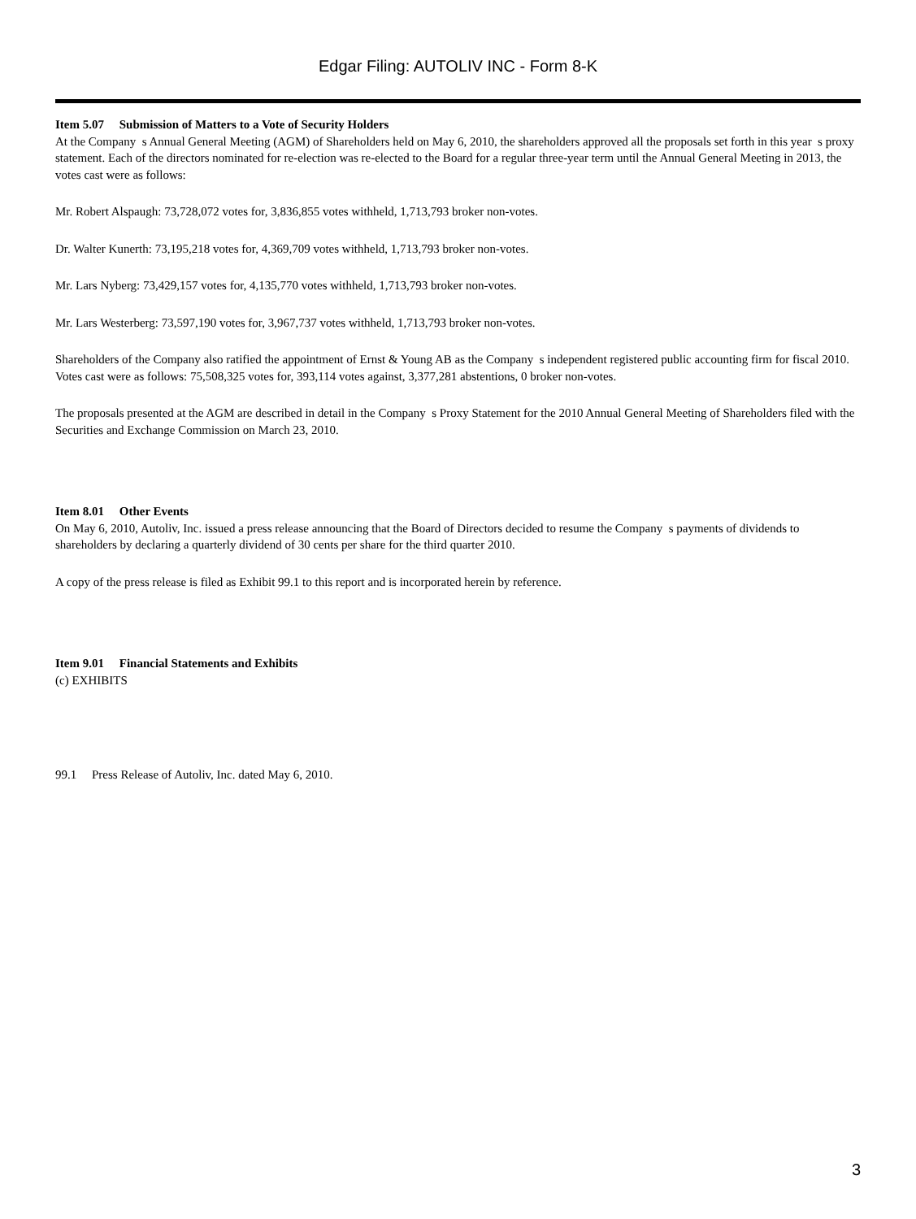Edgar Filing: AUTOLIV INC - Form 8-K
Item 5.07 Submission of Matters to a Vote of Security Holders
At the Company s Annual General Meeting (AGM) of Shareholders held on May 6, 2010, the shareholders approved all the proposals set forth in this year s proxy statement. Each of the directors nominated for re-election was re-elected to the Board for a regular three-year term until the Annual General Meeting in 2013, the votes cast were as follows:
Mr. Robert Alspaugh: 73,728,072 votes for, 3,836,855 votes withheld, 1,713,793 broker non-votes.
Dr. Walter Kunerth: 73,195,218 votes for, 4,369,709 votes withheld, 1,713,793 broker non-votes.
Mr. Lars Nyberg: 73,429,157 votes for, 4,135,770 votes withheld, 1,713,793 broker non-votes.
Mr. Lars Westerberg: 73,597,190 votes for, 3,967,737 votes withheld, 1,713,793 broker non-votes.
Shareholders of the Company also ratified the appointment of Ernst & Young AB as the Company s independent registered public accounting firm for fiscal 2010. Votes cast were as follows: 75,508,325 votes for, 393,114 votes against, 3,377,281 abstentions, 0 broker non-votes.
The proposals presented at the AGM are described in detail in the Company s Proxy Statement for the 2010 Annual General Meeting of Shareholders filed with the Securities and Exchange Commission on March 23, 2010.
Item 8.01 Other Events
On May 6, 2010, Autoliv, Inc. issued a press release announcing that the Board of Directors decided to resume the Company s payments of dividends to shareholders by declaring a quarterly dividend of 30 cents per share for the third quarter 2010.
A copy of the press release is filed as Exhibit 99.1 to this report and is incorporated herein by reference.
Item 9.01 Financial Statements and Exhibits
(c) EXHIBITS
99.1 Press Release of Autoliv, Inc. dated May 6, 2010.
3